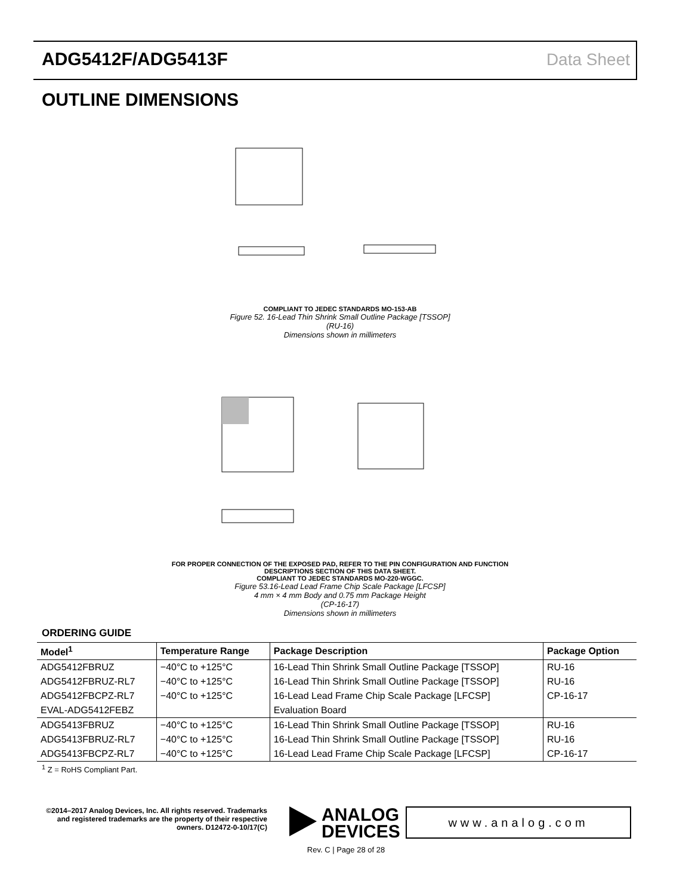ADG5412F/ADG5413F Data Sheet
OUTLINE DIMENSIONS
COMPLIANT TO JEDEC STANDARDS MO-153-AB
Figure 52. 16-Lead Thin Shrink Small Outline Package [TSSOP]
(RU-16)
Dimensions shown in millimeters
FOR PROPER CONNECTION OF THE EXPOSED PAD, REFER TO THE PIN CONFIGURATION AND FUNCTION DESCRIPTIONS SECTION OF THIS DATA SHEET.
COMPLIANT TO JEDEC STANDARDS MO-220-WGGC.
Figure 53.16-Lead Lead Frame Chip Scale Package [LFCSP]
4 mm × 4 mm Body and 0.75 mm Package Height
(CP-16-17)
Dimensions shown in millimeters
ORDERING GUIDE
| Model<sup>1</sup> | Temperature Range | Package Description | Package Option |
| --- | --- | --- | --- |
| ADG5412FBRUZ | −40°C to +125°C | 16-Lead Thin Shrink Small Outline Package [TSSOP] | RU-16 |
| ADG5412FBRUZ-RL7 | −40°C to +125°C | 16-Lead Thin Shrink Small Outline Package [TSSOP] | RU-16 |
| ADG5412FBCPZ-RL7 | −40°C to +125°C | 16-Lead Lead Frame Chip Scale Package [LFCSP] | CP-16-17 |
| EVAL-ADG5412FEBZ | | Evaluation Board | |
| ADG5413FBRUZ | −40°C to +125°C | 16-Lead Thin Shrink Small Outline Package [TSSOP] | RU-16 |
| ADG5413FBRUZ-RL7 | −40°C to +125°C | 16-Lead Thin Shrink Small Outline Package [TSSOP] | RU-16 |
| ADG5413FBCPZ-RL7 | −40°C to +125°C | 16-Lead Lead Frame Chip Scale Package [LFCSP] | CP-16-17 |
<sup>1</sup> Z = RoHS Compliant Part.
©2014–2017 Analog Devices, Inc. All rights reserved. Trademarks and registered trademarks are the property of their respective owners. D12472-0-10/17(C)
ANALOG
DEVICES
www.analog.com
Rev. C | Page 28 of 28